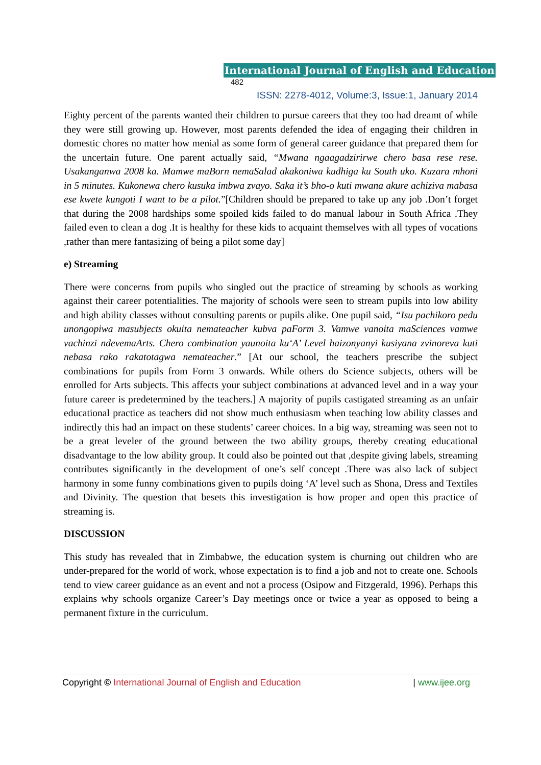International Journal of English and Education 482
ISSN: 2278-4012, Volume:3, Issue:1, January 2014
Eighty percent of the parents wanted their children to pursue careers that they too had dreamt of while they were still growing up. However, most parents defended the idea of engaging their children in domestic chores no matter how menial as some form of general career guidance that prepared them for the uncertain future. One parent actually said, “Mwana ngaagadzirirwe chero basa rese rese. Usakanganwa 2008 ka. Mamwe maBorn nemaSalad akakoniwa kudhiga ku South uko. Kuzara mhoni in 5 minutes. Kukonewa chero kusuka imbwa zvayo. Saka it’s bho-o kuti mwana akure achiziva mabasa ese kwete kungoti I want to be a pilot.”[Children should be prepared to take up any job .Don’t forget that during the 2008 hardships some spoiled kids failed to do manual labour in South Africa .They failed even to clean a dog .It is healthy for these kids to acquaint themselves with all types of vocations ,rather than mere fantasizing of being a pilot some day]
e) Streaming
There were concerns from pupils who singled out the practice of streaming by schools as working against their career potentialities. The majority of schools were seen to stream pupils into low ability and high ability classes without consulting parents or pupils alike. One pupil said, “Isu pachikoro pedu unongopiwa masubjects okuita nemateacher kubva paForm 3. Vamwe vanoita maSciences vamwe vachinzi ndevemaArts. Chero combination yaunoita ku‘A’ Level haizonyanyi kusiyana zvinoreva kuti nebasa rako rakatotagwa nemateacher.” [At our school, the teachers prescribe the subject combinations for pupils from Form 3 onwards. While others do Science subjects, others will be enrolled for Arts subjects. This affects your subject combinations at advanced level and in a way your future career is predetermined by the teachers.] A majority of pupils castigated streaming as an unfair educational practice as teachers did not show much enthusiasm when teaching low ability classes and indirectly this had an impact on these students’ career choices. In a big way, streaming was seen not to be a great leveler of the ground between the two ability groups, thereby creating educational disadvantage to the low ability group. It could also be pointed out that ,despite giving labels, streaming contributes significantly in the development of one’s self concept .There was also lack of subject harmony in some funny combinations given to pupils doing ‘A’ level such as Shona, Dress and Textiles and Divinity. The question that besets this investigation is how proper and open this practice of streaming is.
DISCUSSION
This study has revealed that in Zimbabwe, the education system is churning out children who are under-prepared for the world of work, whose expectation is to find a job and not to create one. Schools tend to view career guidance as an event and not a process (Osipow and Fitzgerald, 1996). Perhaps this explains why schools organize Career’s Day meetings once or twice a year as opposed to being a permanent fixture in the curriculum.
Copyright © International Journal of English and Education | www.ijee.org